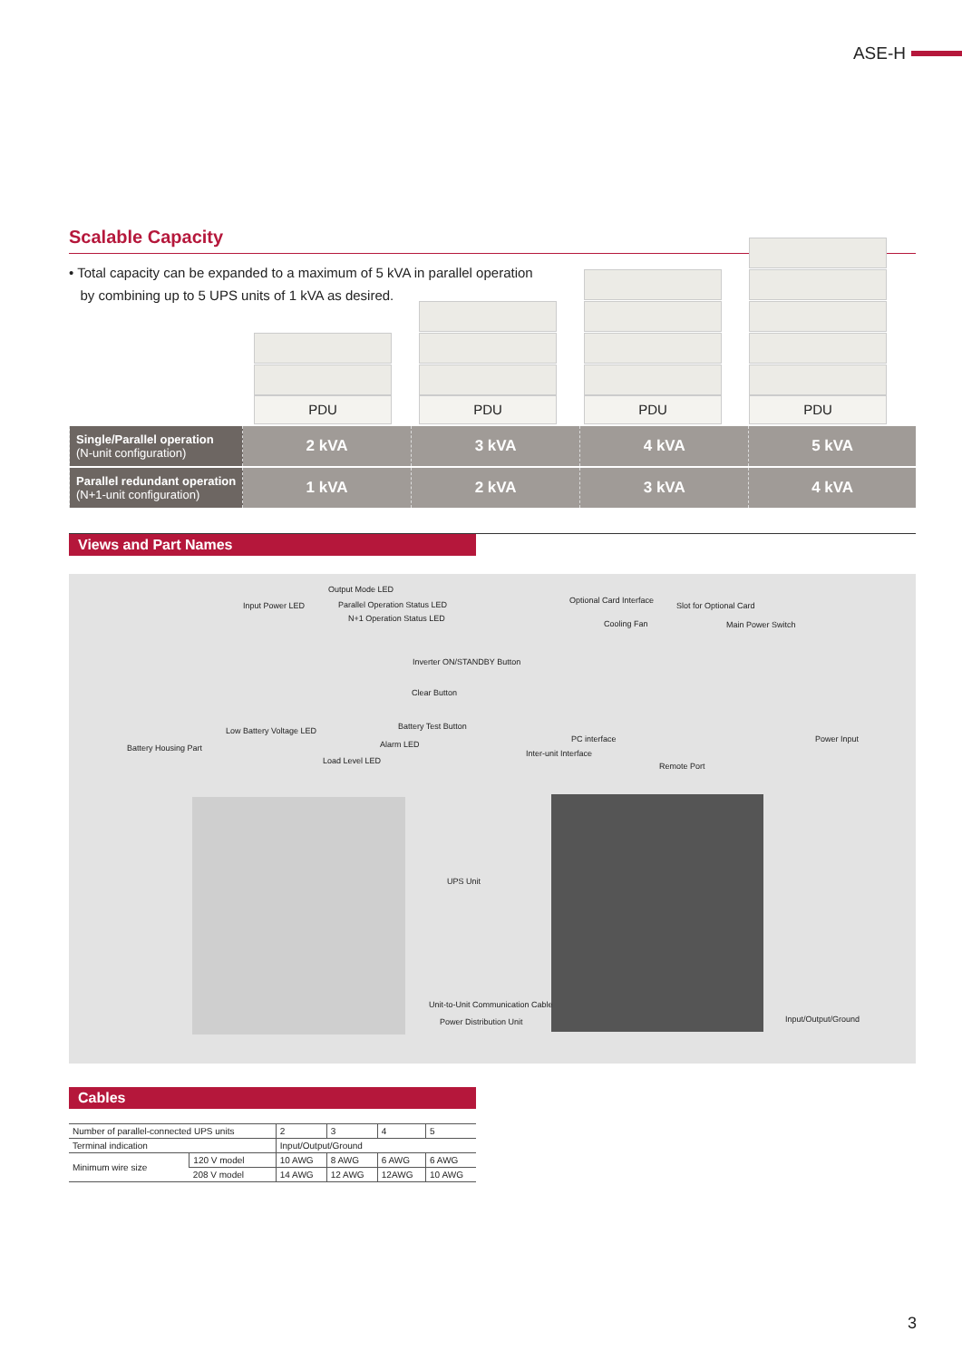ASE-H
Scalable Capacity
• Total capacity can be expanded to a maximum of 5 kVA in parallel operation
by combining up to 5 UPS units of 1 kVA as desired.
PDU
PDU
PDU
PDU
| Single/Parallel operation (N-unit configuration) | 2 kVA | 3 kVA | 4 kVA | 5 kVA |
| Parallel redundant operation (N+1-unit configuration) | 1 kVA | 2 kVA | 3 kVA | 4 kVA |
Views and Part Names
Input Power LED
Output Mode LED
Parallel Operation Status LED
N+1 Operation Status LED
Inverter ON/STANDBY Button
Clear Button
Low Battery Voltage LED Battery Test Button
Battery Housing Part Alarm LED
Load Level LED
Optional Card Interface
Slot for Optional Card
Cooling Fan Main Power Switch
PC interface Power Input
Inter-unit Interface
Remote Port
UPS Unit
Unit-to-Unit Communication Cable
Power Distribution Unit Input/Output/Ground
Cables
| Number of parallel-connected UPS units | | 2 | 3 | 4 | 5 |
| Terminal indication | | Input/Output/Ground | | | |
| Minimum wire size | 120 V model | 10 AWG | 8 AWG | 6 AWG | 6 AWG |
| | 208 V model | 14 AWG | 12 AWG | 12AWG | 10 AWG |
3